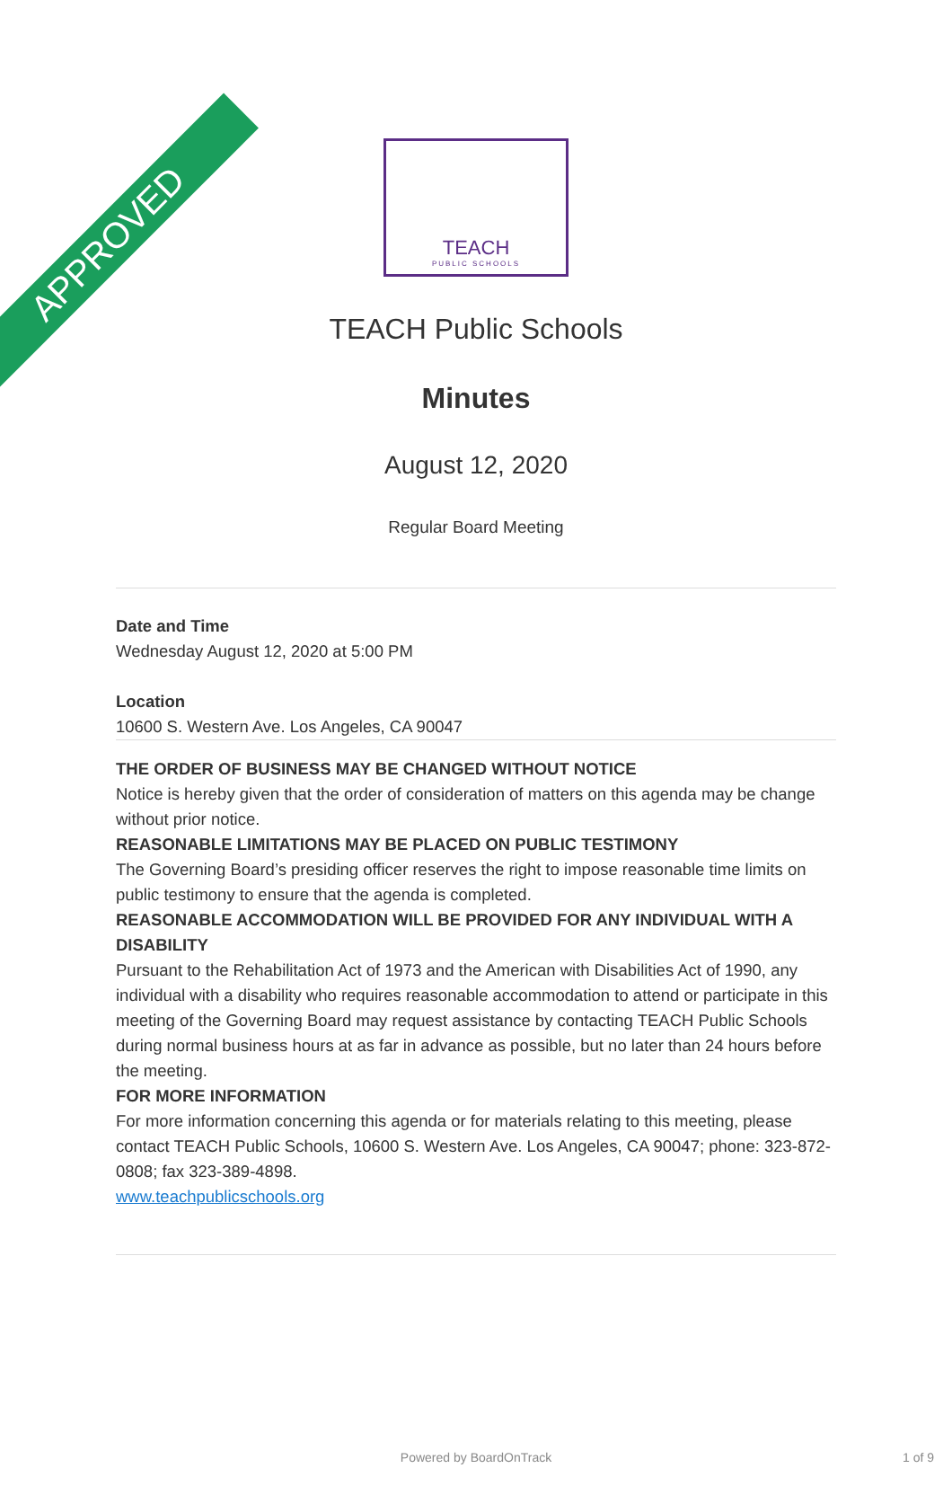APPROVED
TEACH
PUBLIC SCHOOLS
TEACH Public Schools
Minutes
August 12, 2020
Regular Board Meeting
Date and Time
Wednesday August 12, 2020 at 5:00 PM
Location
10600 S. Western Ave. Los Angeles, CA 90047
THE ORDER OF BUSINESS MAY BE CHANGED WITHOUT NOTICE
Notice is hereby given that the order of consideration of matters on this agenda may be change without prior notice.
REASONABLE LIMITATIONS MAY BE PLACED ON PUBLIC TESTIMONY
The Governing Board’s presiding officer reserves the right to impose reasonable time limits on public testimony to ensure that the agenda is completed.
REASONABLE ACCOMMODATION WILL BE PROVIDED FOR ANY INDIVIDUAL WITH A DISABILITY
Pursuant to the Rehabilitation Act of 1973 and the American with Disabilities Act of 1990, any individual with a disability who requires reasonable accommodation to attend or participate in this meeting of the Governing Board may request assistance by contacting TEACH Public Schools during normal business hours at as far in advance as possible, but no later than 24 hours before the meeting.
FOR MORE INFORMATION
For more information concerning this agenda or for materials relating to this meeting, please contact TEACH Public Schools, 10600 S. Western Ave. Los Angeles, CA 90047; phone: 323-872-0808; fax 323-389-4898.
www.teachpublicschools.org
Powered by BoardOnTrack 1 of 9